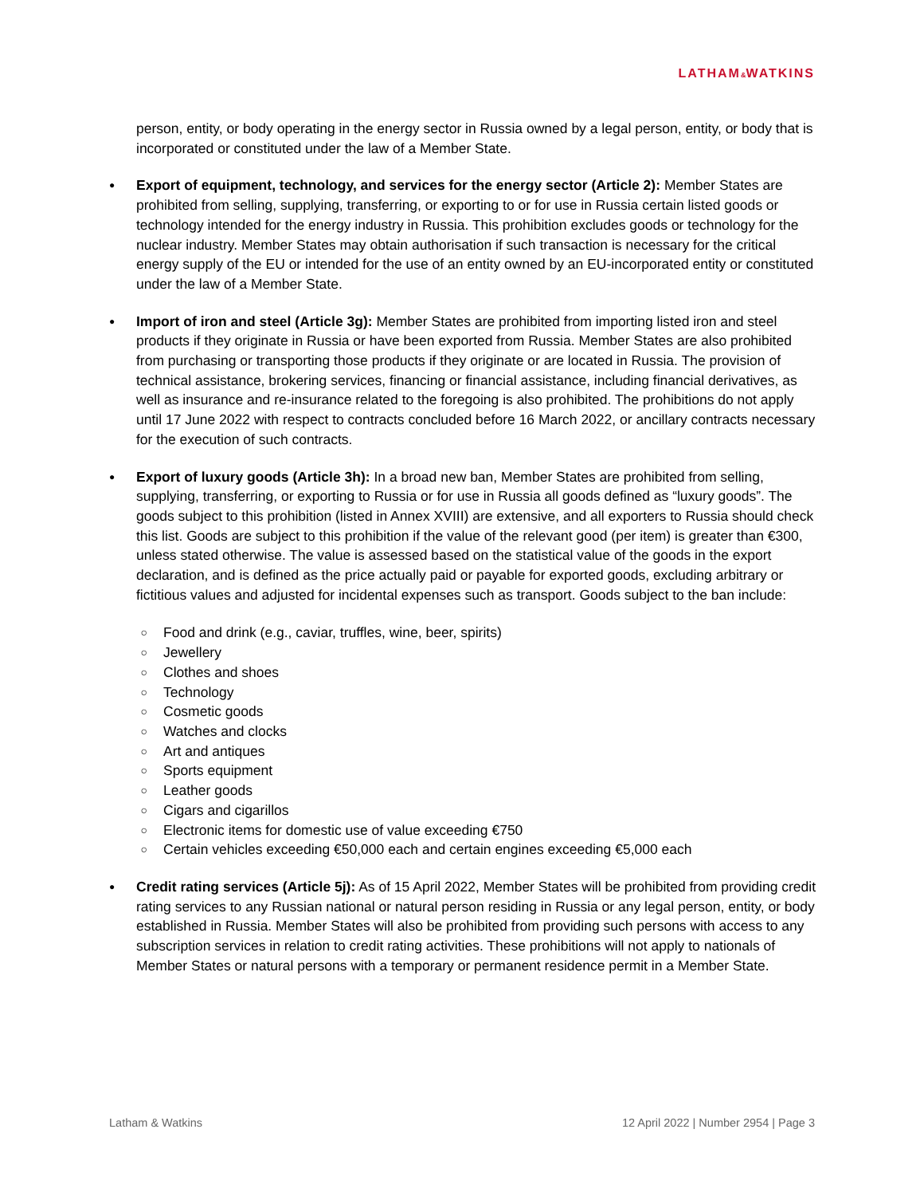LATHAM&WATKINS
person, entity, or body operating in the energy sector in Russia owned by a legal person, entity, or body that is incorporated or constituted under the law of a Member State.
●
Export of equipment, technology, and services for the energy sector (Article 2): Member States are prohibited from selling, supplying, transferring, or exporting to or for use in Russia certain listed goods or technology intended for the energy industry in Russia. This prohibition excludes goods or technology for the nuclear industry. Member States may obtain authorisation if such transaction is necessary for the critical energy supply of the EU or intended for the use of an entity owned by an EU-incorporated entity or constituted under the law of a Member State.
●
Import of iron and steel (Article 3g): Member States are prohibited from importing listed iron and steel products if they originate in Russia or have been exported from Russia. Member States are also prohibited from purchasing or transporting those products if they originate or are located in Russia. The provision of technical assistance, brokering services, financing or financial assistance, including financial derivatives, as well as insurance and re-insurance related to the foregoing is also prohibited. The prohibitions do not apply until 17 June 2022 with respect to contracts concluded before 16 March 2022, or ancillary contracts necessary for the execution of such contracts.
●
Export of luxury goods (Article 3h): In a broad new ban, Member States are prohibited from selling, supplying, transferring, or exporting to Russia or for use in Russia all goods defined as “luxury goods”. The goods subject to this prohibition (listed in Annex XVIII) are extensive, and all exporters to Russia should check this list. Goods are subject to this prohibition if the value of the relevant good (per item) is greater than €300, unless stated otherwise. The value is assessed based on the statistical value of the goods in the export declaration, and is defined as the price actually paid or payable for exported goods, excluding arbitrary or fictitious values and adjusted for incidental expenses such as transport. Goods subject to the ban include:
○ Food and drink (e.g., caviar, truffles, wine, beer, spirits)
○ Jewellery
○ Clothes and shoes
○ Technology
○ Cosmetic goods
○ Watches and clocks
○ Art and antiques
○ Sports equipment
○ Leather goods
○ Cigars and cigarillos
○ Electronic items for domestic use of value exceeding €750
○ Certain vehicles exceeding €50,000 each and certain engines exceeding €5,000 each
●
Credit rating services (Article 5j): As of 15 April 2022, Member States will be prohibited from providing credit rating services to any Russian national or natural person residing in Russia or any legal person, entity, or body established in Russia. Member States will also be prohibited from providing such persons with access to any subscription services in relation to credit rating activities. These prohibitions will not apply to nationals of Member States or natural persons with a temporary or permanent residence permit in a Member State.
Latham & Watkins 12 April 2022 | Number 2954 | Page 3